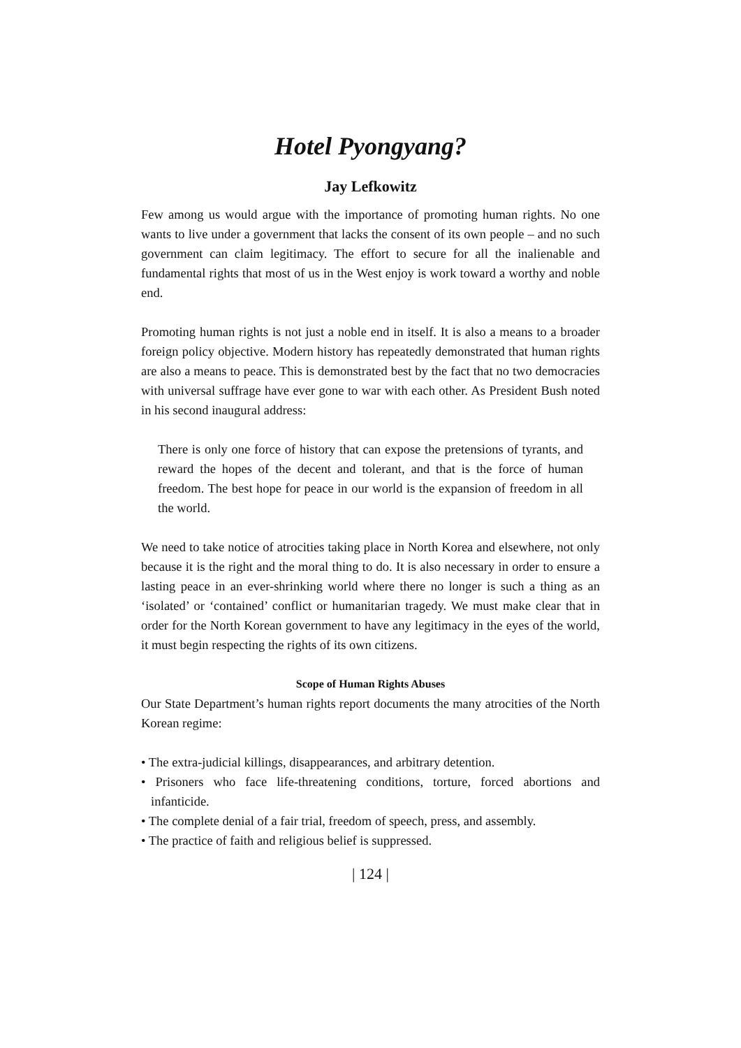Hotel Pyongyang?
Jay Lefkowitz
Few among us would argue with the importance of promoting human rights. No one wants to live under a government that lacks the consent of its own people – and no such government can claim legitimacy. The effort to secure for all the inalienable and fundamental rights that most of us in the West enjoy is work toward a worthy and noble end.
Promoting human rights is not just a noble end in itself. It is also a means to a broader foreign policy objective. Modern history has repeatedly demonstrated that human rights are also a means to peace. This is demonstrated best by the fact that no two democracies with universal suffrage have ever gone to war with each other. As President Bush noted in his second inaugural address:
There is only one force of history that can expose the pretensions of tyrants, and reward the hopes of the decent and tolerant, and that is the force of human freedom. The best hope for peace in our world is the expansion of freedom in all the world.
We need to take notice of atrocities taking place in North Korea and elsewhere, not only because it is the right and the moral thing to do. It is also necessary in order to ensure a lasting peace in an ever-shrinking world where there no longer is such a thing as an ‘isolated’ or ‘contained’ conflict or humanitarian tragedy. We must make clear that in order for the North Korean government to have any legitimacy in the eyes of the world, it must begin respecting the rights of its own citizens.
Scope of Human Rights Abuses
Our State Department’s human rights report documents the many atrocities of the North Korean regime:
• The extra-judicial killings, disappearances, and arbitrary detention.
• Prisoners who face life-threatening conditions, torture, forced abortions and infanticide.
• The complete denial of a fair trial, freedom of speech, press, and assembly.
• The practice of faith and religious belief is suppressed.
| 124 |